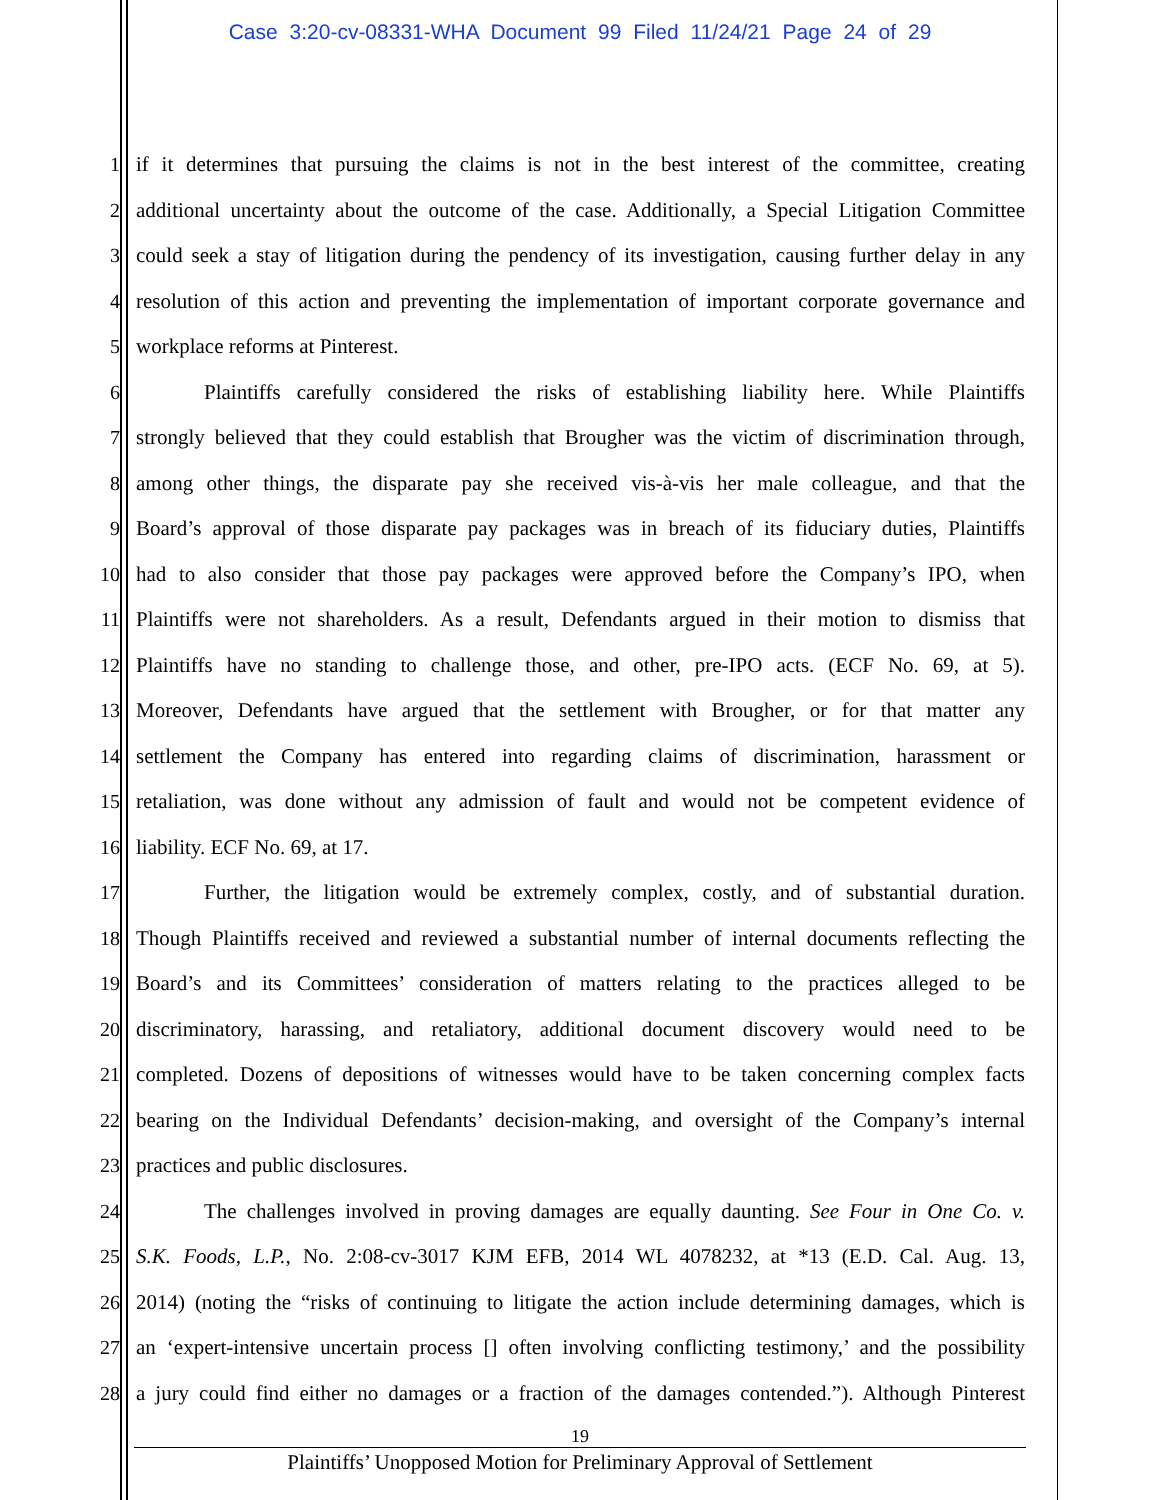Case 3:20-cv-08331-WHA Document 99 Filed 11/24/21 Page 24 of 29
1 if it determines that pursuing the claims is not in the best interest of the committee, creating
2 additional uncertainty about the outcome of the case. Additionally, a Special Litigation Committee
3 could seek a stay of litigation during the pendency of its investigation, causing further delay in any
4 resolution of this action and preventing the implementation of important corporate governance and
5 workplace reforms at Pinterest.
6 Plaintiffs carefully considered the risks of establishing liability here. While Plaintiffs
7 strongly believed that they could establish that Brougher was the victim of discrimination through,
8 among other things, the disparate pay she received vis-à-vis her male colleague, and that the
9 Board’s approval of those disparate pay packages was in breach of its fiduciary duties, Plaintiffs
10 had to also consider that those pay packages were approved before the Company’s IPO, when
11 Plaintiffs were not shareholders. As a result, Defendants argued in their motion to dismiss that
12 Plaintiffs have no standing to challenge those, and other, pre-IPO acts. (ECF No. 69, at 5).
13 Moreover, Defendants have argued that the settlement with Brougher, or for that matter any
14 settlement the Company has entered into regarding claims of discrimination, harassment or
15 retaliation, was done without any admission of fault and would not be competent evidence of
16 liability. ECF No. 69, at 17.
17 Further, the litigation would be extremely complex, costly, and of substantial duration.
18 Though Plaintiffs received and reviewed a substantial number of internal documents reflecting the
19 Board’s and its Committees’ consideration of matters relating to the practices alleged to be
20 discriminatory, harassing, and retaliatory, additional document discovery would need to be
21 completed. Dozens of depositions of witnesses would have to be taken concerning complex facts
22 bearing on the Individual Defendants’ decision-making, and oversight of the Company’s internal
23 practices and public disclosures.
24 The challenges involved in proving damages are equally daunting. See Four in One Co. v.
25 S.K. Foods, L.P., No. 2:08-cv-3017 KJM EFB, 2014 WL 4078232, at *13 (E.D. Cal. Aug. 13,
26 2014) (noting the “risks of continuing to litigate the action include determining damages, which is
27 an ‘expert-intensive uncertain process [] often involving conflicting testimony,’ and the possibility
28 a jury could find either no damages or a fraction of the damages contended.”). Although Pinterest
19
Plaintiffs’ Unopposed Motion for Preliminary Approval of Settlement